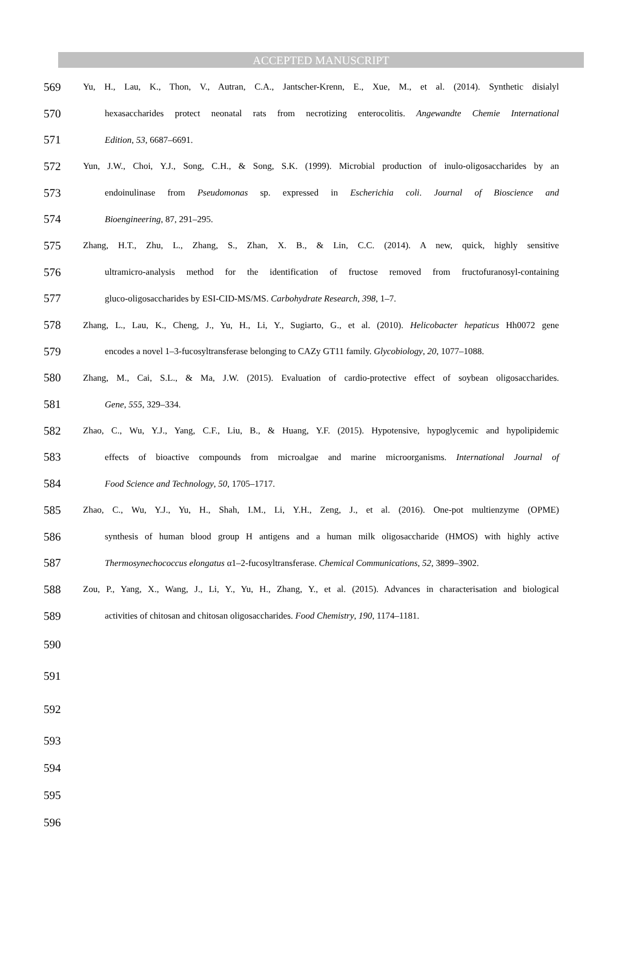ACCEPTED MANUSCRIPT
569 Yu, H., Lau, K., Thon, V., Autran, C.A., Jantscher-Krenn, E., Xue, M., et al. (2014). Synthetic disialyl
570 hexasaccharides protect neonatal rats from necrotizing enterocolitis. Angewandte Chemie International
571 Edition, 53, 6687–6691.
572 Yun, J.W., Choi, Y.J., Song, C.H., & Song, S.K. (1999). Microbial production of inulo-oligosaccharides by an
573 endoinulinase from Pseudomonas sp. expressed in Escherichia coli. Journal of Bioscience and
574 Bioengineering, 87, 291–295.
575 Zhang, H.T., Zhu, L., Zhang, S., Zhan, X. B., & Lin, C.C. (2014). A new, quick, highly sensitive
576 ultramicro-analysis method for the identification of fructose removed from fructofuranosyl-containing
577 gluco-oligosaccharides by ESI-CID-MS/MS. Carbohydrate Research, 398, 1–7.
578 Zhang, L., Lau, K., Cheng, J., Yu, H., Li, Y., Sugiarto, G., et al. (2010). Helicobacter hepaticus Hh0072 gene
579 encodes a novel 1–3-fucosyltransferase belonging to CAZy GT11 family. Glycobiology, 20, 1077–1088.
580 Zhang, M., Cai, S.L., & Ma, J.W. (2015). Evaluation of cardio-protective effect of soybean oligosaccharides.
581 Gene, 555, 329–334.
582 Zhao, C., Wu, Y.J., Yang, C.F., Liu, B., & Huang, Y.F. (2015). Hypotensive, hypoglycemic and hypolipidemic
583 effects of bioactive compounds from microalgae and marine microorganisms. International Journal of
584 Food Science and Technology, 50, 1705–1717.
585 Zhao, C., Wu, Y.J., Yu, H., Shah, I.M., Li, Y.H., Zeng, J., et al. (2016). One-pot multienzyme (OPME)
586 synthesis of human blood group H antigens and a human milk oligosaccharide (HMOS) with highly active
587 Thermosynechococcus elongatus α1–2-fucosyltransferase. Chemical Communications, 52, 3899–3902.
588 Zou, P., Yang, X., Wang, J., Li, Y., Yu, H., Zhang, Y., et al. (2015). Advances in characterisation and biological
589 activities of chitosan and chitosan oligosaccharides. Food Chemistry, 190, 1174–1181.
590
591
592
593
594
595
596